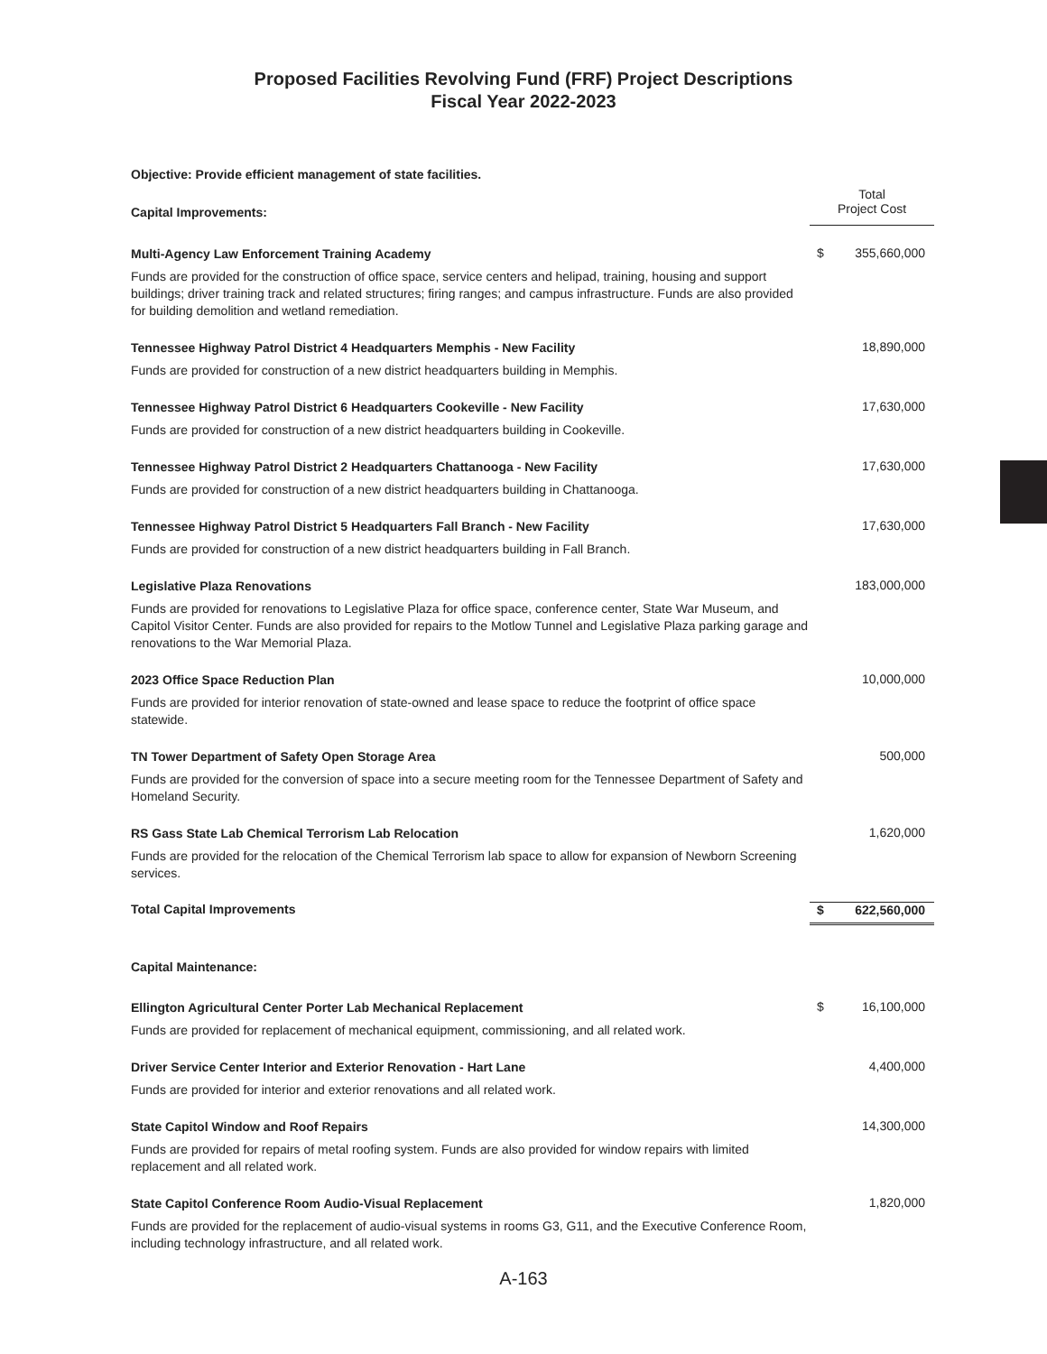Proposed Facilities Revolving Fund (FRF) Project Descriptions
Fiscal Year 2022-2023
| Objective: Provide efficient management of state facilities. | | |
| Capital Improvements: | Total Project Cost | |
| Multi-Agency Law Enforcement Training Academy Funds are provided for the construction of office space, service centers and helipad, training, housing and support buildings; driver training track and related structures; firing ranges; and campus infrastructure. Funds are also provided for building demolition and wetland remediation. | $ | 355,660,000 |
| Tennessee Highway Patrol District 4 Headquarters Memphis - New Facility Funds are provided for construction of a new district headquarters building in Memphis. | | 18,890,000 |
| Tennessee Highway Patrol District 6 Headquarters Cookeville - New Facility Funds are provided for construction of a new district headquarters building in Cookeville. | | 17,630,000 |
| Tennessee Highway Patrol District 2 Headquarters Chattanooga - New Facility Funds are provided for construction of a new district headquarters building in Chattanooga. | | 17,630,000 |
| Tennessee Highway Patrol District 5 Headquarters Fall Branch - New Facility Funds are provided for construction of a new district headquarters building in Fall Branch. | | 17,630,000 |
| Legislative Plaza Renovations Funds are provided for renovations to Legislative Plaza for office space, conference center, State War Museum, and Capitol Visitor Center. Funds are also provided for repairs to the Motlow Tunnel and Legislative Plaza parking garage and renovations to the War Memorial Plaza. | | 183,000,000 |
| 2023 Office Space Reduction Plan Funds are provided for interior renovation of state-owned and lease space to reduce the footprint of office space statewide. | | 10,000,000 |
| TN Tower Department of Safety Open Storage Area Funds are provided for the conversion of space into a secure meeting room for the Tennessee Department of Safety and Homeland Security. | | 500,000 |
| RS Gass State Lab Chemical Terrorism Lab Relocation Funds are provided for the relocation of the Chemical Terrorism lab space to allow for expansion of Newborn Screening services. | | 1,620,000 |
| Total Capital Improvements | $ | 622,560,000 |
| Capital Maintenance: | | |
| Ellington Agricultural Center Porter Lab Mechanical Replacement Funds are provided for replacement of mechanical equipment, commissioning, and all related work. | $ | 16,100,000 |
| Driver Service Center Interior and Exterior Renovation - Hart Lane Funds are provided for interior and exterior renovations and all related work. | | 4,400,000 |
| State Capitol Window and Roof Repairs Funds are provided for repairs of metal roofing system. Funds are also provided for window repairs with limited replacement and all related work. | | 14,300,000 |
| State Capitol Conference Room Audio-Visual Replacement Funds are provided for the replacement of audio-visual systems in rooms G3, G11, and the Executive Conference Room, including technology infrastructure, and all related work. | | 1,820,000 |
A-163